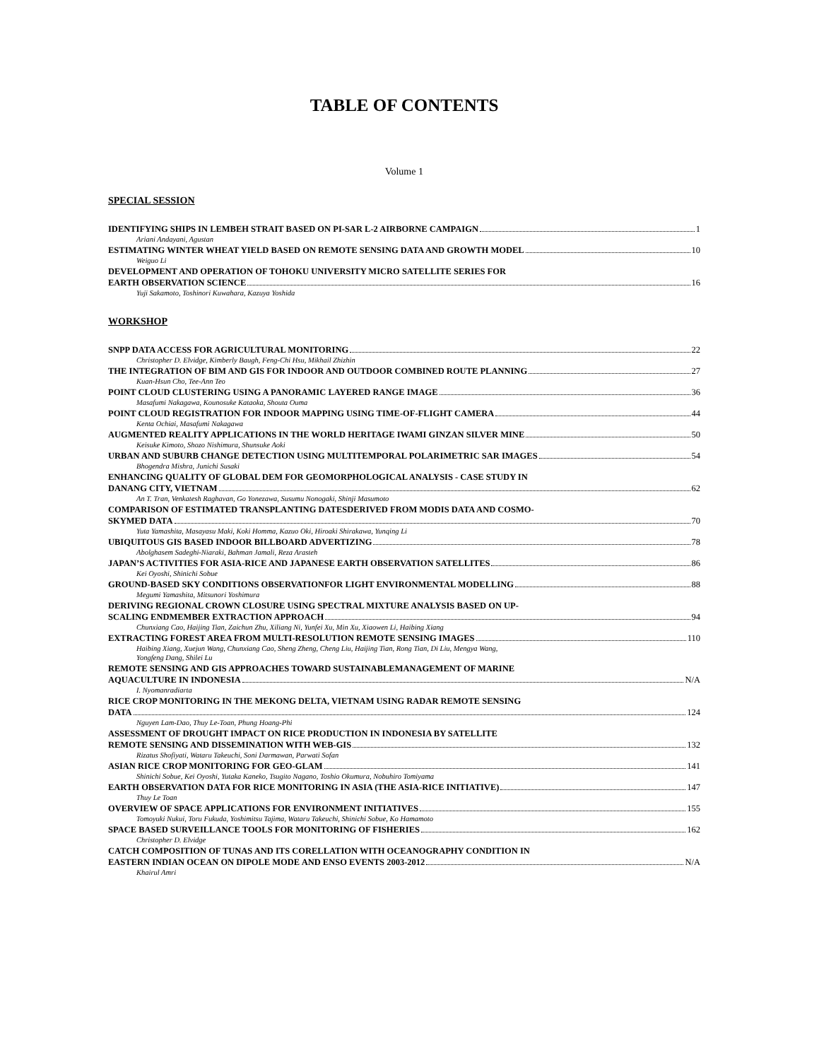TABLE OF CONTENTS
Volume 1
SPECIAL SESSION
IDENTIFYING SHIPS IN LEMBEH STRAIT BASED ON PI-SAR L-2 AIRBORNE CAMPAIGN 1
Ariani Andayani, Agustan
ESTIMATING WINTER WHEAT YIELD BASED ON REMOTE SENSING DATA AND GROWTH MODEL 10
Weiguo Li
DEVELOPMENT AND OPERATION OF TOHOKU UNIVERSITY MICRO SATELLITE SERIES FOR
EARTH OBSERVATION SCIENCE 16
Yuji Sakamoto, Toshinori Kuwahara, Kazuya Yoshida
WORKSHOP
SNPP DATA ACCESS FOR AGRICULTURAL MONITORING 22
Christopher D. Elvidge, Kimberly Baugh, Feng-Chi Hsu, Mikhail Zhizhin
THE INTEGRATION OF BIM AND GIS FOR INDOOR AND OUTDOOR COMBINED ROUTE PLANNING 27
Kuan-Hsun Cho, Tee-Ann Teo
POINT CLOUD CLUSTERING USING A PANORAMIC LAYERED RANGE IMAGE 36
Masafumi Nakagawa, Kounosuke Kataoka, Shouta Ouma
POINT CLOUD REGISTRATION FOR INDOOR MAPPING USING TIME-OF-FLIGHT CAMERA 44
Kenta Ochiai, Masafumi Nakagawa
AUGMENTED REALITY APPLICATIONS IN THE WORLD HERITAGE IWAMI GINZAN SILVER MINE 50
Keisuke Kimoto, Shozo Nishimura, Shunsuke Aoki
URBAN AND SUBURB CHANGE DETECTION USING MULTITEMPORAL POLARIMETRIC SAR IMAGES 54
Bhogendra Mishra, Junichi Susaki
ENHANCING QUALITY OF GLOBAL DEM FOR GEOMORPHOLOGICAL ANALYSIS - CASE STUDY IN
DANANG CITY, VIETNAM 62
An T. Tran, Venkatesh Raghavan, Go Yonezawa, Susumu Nonogaki, Shinji Masumoto
COMPARISON OF ESTIMATED TRANSPLANTING DATESDERIVED FROM MODIS DATA AND COSMO-
SKYMED DATA 70
Yuta Yamashita, Masayasu Maki, Koki Homma, Kazuo Oki, Hiroaki Shirakawa, Yunqing Li
UBIQUITOUS GIS BASED INDOOR BILLBOARD ADVERTIZING 78
Abolghasem Sadeghi-Niaraki, Bahman Jamali, Reza Arasteh
JAPAN’S ACTIVITIES FOR ASIA-RICE AND JAPANESE EARTH OBSERVATION SATELLITES 86
Kei Oyoshi, Shinichi Sobue
GROUND-BASED SKY CONDITIONS OBSERVATIONFOR LIGHT ENVIRONMENTAL MODELLING 88
Megumi Yamashita, Mitsunori Yoshimura
DERIVING REGIONAL CROWN CLOSURE USING SPECTRAL MIXTURE ANALYSIS BASED ON UP-
SCALING ENDMEMBER EXTRACTION APPROACH 94
Chunxiang Cao, Haijing Tian, Zaichun Zhu, Xiliang Ni, Yunfei Xu, Min Xu, Xiaowen Li, Haibing Xiang
EXTRACTING FOREST AREA FROM MULTI-RESOLUTION REMOTE SENSING IMAGES 110
Haibing Xiang, Xuejun Wang, Chunxiang Cao, Sheng Zheng, Cheng Liu, Haijing Tian, Rong Tian, Di Liu, Mengya Wang,
Yongfeng Dang, Shilei Lu
REMOTE SENSING AND GIS APPROACHES TOWARD SUSTAINABLEMANAGEMENT OF MARINE
AQUACULTURE IN INDONESIA N/A
I. Nyomanradiarta
RICE CROP MONITORING IN THE MEKONG DELTA, VIETNAM USING RADAR REMOTE SENSING
DATA 124
Nguyen Lam-Dao, Thuy Le-Toan, Phung Hoang-Phi
ASSESSMENT OF DROUGHT IMPACT ON RICE PRODUCTION IN INDONESIA BY SATELLITE
REMOTE SENSING AND DISSEMINATION WITH WEB-GIS 132
Rizatus Shofiyati, Wataru Takeuchi, Soni Darmawan, Parwati Sofan
ASIAN RICE CROP MONITORING FOR GEO-GLAM 141
Shinichi Sobue, Kei Oyoshi, Yutaka Kaneko, Tsugito Nagano, Toshio Okumura, Nobuhiro Tomiyama
EARTH OBSERVATION DATA FOR RICE MONITORING IN ASIA (THE ASIA-RICE INITIATIVE) 147
Thuy Le Toan
OVERVIEW OF SPACE APPLICATIONS FOR ENVIRONMENT INITIATIVES 155
Tomoyuki Nukui, Toru Fukuda, Yoshimitsu Tajima, Wataru Takeuchi, Shinichi Sobue, Ko Hamamoto
SPACE BASED SURVEILLANCE TOOLS FOR MONITORING OF FISHERIES 162
Christopher D. Elvidge
CATCH COMPOSITION OF TUNAS AND ITS CORELLATION WITH OCEANOGRAPHY CONDITION IN
EASTERN INDIAN OCEAN ON DIPOLE MODE AND ENSO EVENTS 2003-2012 N/A
Khairul Amri